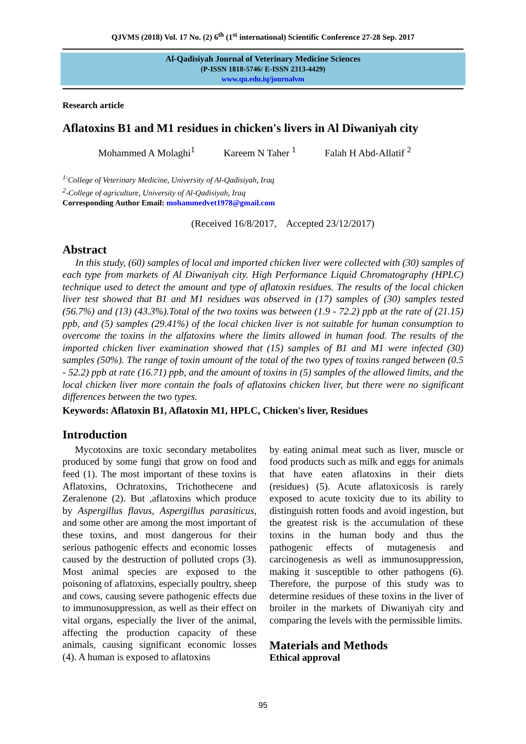QJVMS (2018) Vol. 17 No. (2) 6<sup>th</sup> (1<sup>st</sup> international) Scientific Conference 27-28 Sep. 2017
Al-Qadisiyah Journal of Veterinary Medicine Sciences
(P-ISSN 1818-5746/ E-ISSN 2313-4429)
www.qu.edu.iq/journalvm
Research article
Aflatoxins B1 and M1 residues in chicken's livers in Al Diwaniyah city
Mohammed A Molaghi<sup>1</sup> Kareem N Taher <sup>1</sup> Falah H Abd-Allatif <sup>2</sup>
<sup>1-</sup>College of Veterinary Medicine, University of Al-Qadisiyah, Iraq
<sup>2</sup>-College of agriculture, University of Al-Qadisiyah, Iraq
Corresponding Author Email: mohammedvet1978@gmail.com
(Received 16/8/2017, Accepted 23/12/2017)
Abstract
In this study, (60) samples of local and imported chicken liver were collected with (30) samples of each type from markets of Al Diwaniyah city. High Performance Liquid Chromatography (HPLC) technique used to detect the amount and type of aflatoxin residues. The results of the local chicken liver test showed that B1 and M1 residues was observed in (17) samples of (30) samples tested (56.7%) and (13) (43.3%).Total of the two toxins was between (1.9 - 72.2) ppb at the rate of (21.15) ppb, and (5) samples (29.41%) of the local chicken liver is not suitable for human consumption to overcome the toxins in the alfatoxins where the limits allowed in human food. The results of the imported chicken liver examination showed that (15) samples of B1 and M1 were infected (30) samples (50%). The range of toxin amount of the total of the two types of toxins ranged between (0.5 - 52.2) ppb at rate (16.71) ppb, and the amount of toxins in (5) samples of the allowed limits, and the local chicken liver more contain the foals of aflatoxins chicken liver, but there were no significant differences between the two types.
Keywords: Aflatoxin B1, Aflatoxin M1, HPLC, Chicken's liver, Residues
Introduction
Mycotoxins are toxic secondary metabolites produced by some fungi that grow on food and feed (1). The most important of these toxins is Aflatoxins, Ochratoxins, Trichothecene and Zeralenone (2). But ,aflatoxins which produce by Aspergillus flavus, Aspergillus parasiticus, and some other are among the most important of these toxins, and most dangerous for their serious pathogenic effects and economic losses caused by the destruction of polluted crops (3). Most animal species are exposed to the poisoning of aflatoxins, especially poultry, sheep and cows, causing severe pathogenic effects due to immunosuppression, as well as their effect on vital organs, especially the liver of the animal, affecting the production capacity of these animals, causing significant economic losses (4). A human is exposed to aflatoxins
by eating animal meat such as liver, muscle or food products such as milk and eggs for animals that have eaten aflatoxins in their diets (residues) (5). Acute aflatoxicosis is rarely exposed to acute toxicity due to its ability to distinguish rotten foods and avoid ingestion, but the greatest risk is the accumulation of these toxins in the human body and thus the pathogenic effects of mutagenesis and carcinogenesis as well as immunosuppression, making it susceptible to other pathogens (6). Therefore, the purpose of this study was to determine residues of these toxins in the liver of broiler in the markets of Diwaniyah city and comparing the levels with the permissible limits.
Materials and Methods
Ethical approval
95